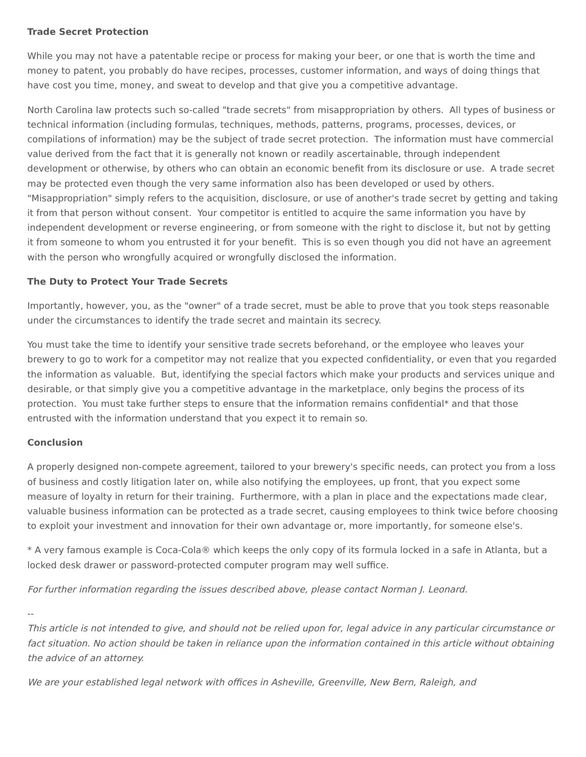Trade Secret Protection
While you may not have a patentable recipe or process for making your beer, or one that is worth the time and money to patent, you probably do have recipes, processes, customer information, and ways of doing things that have cost you time, money, and sweat to develop and that give you a competitive advantage.
North Carolina law protects such so-called "trade secrets" from misappropriation by others. All types of business or technical information (including formulas, techniques, methods, patterns, programs, processes, devices, or compilations of information) may be the subject of trade secret protection. The information must have commercial value derived from the fact that it is generally not known or readily ascertainable, through independent development or otherwise, by others who can obtain an economic benefit from its disclosure or use. A trade secret may be protected even though the very same information also has been developed or used by others. "Misappropriation" simply refers to the acquisition, disclosure, or use of another's trade secret by getting and taking it from that person without consent. Your competitor is entitled to acquire the same information you have by independent development or reverse engineering, or from someone with the right to disclose it, but not by getting it from someone to whom you entrusted it for your benefit. This is so even though you did not have an agreement with the person who wrongfully acquired or wrongfully disclosed the information.
The Duty to Protect Your Trade Secrets
Importantly, however, you, as the "owner" of a trade secret, must be able to prove that you took steps reasonable under the circumstances to identify the trade secret and maintain its secrecy.
You must take the time to identify your sensitive trade secrets beforehand, or the employee who leaves your brewery to go to work for a competitor may not realize that you expected confidentiality, or even that you regarded the information as valuable. But, identifying the special factors which make your products and services unique and desirable, or that simply give you a competitive advantage in the marketplace, only begins the process of its protection. You must take further steps to ensure that the information remains confidential* and that those entrusted with the information understand that you expect it to remain so.
Conclusion
A properly designed non-compete agreement, tailored to your brewery's specific needs, can protect you from a loss of business and costly litigation later on, while also notifying the employees, up front, that you expect some measure of loyalty in return for their training. Furthermore, with a plan in place and the expectations made clear, valuable business information can be protected as a trade secret, causing employees to think twice before choosing to exploit your investment and innovation for their own advantage or, more importantly, for someone else's.
* A very famous example is Coca-Cola® which keeps the only copy of its formula locked in a safe in Atlanta, but a locked desk drawer or password-protected computer program may well suffice.
For further information regarding the issues described above, please contact Norman J. Leonard.
--
This article is not intended to give, and should not be relied upon for, legal advice in any particular circumstance or fact situation. No action should be taken in reliance upon the information contained in this article without obtaining the advice of an attorney.
We are your established legal network with offices in Asheville, Greenville, New Bern, Raleigh, and